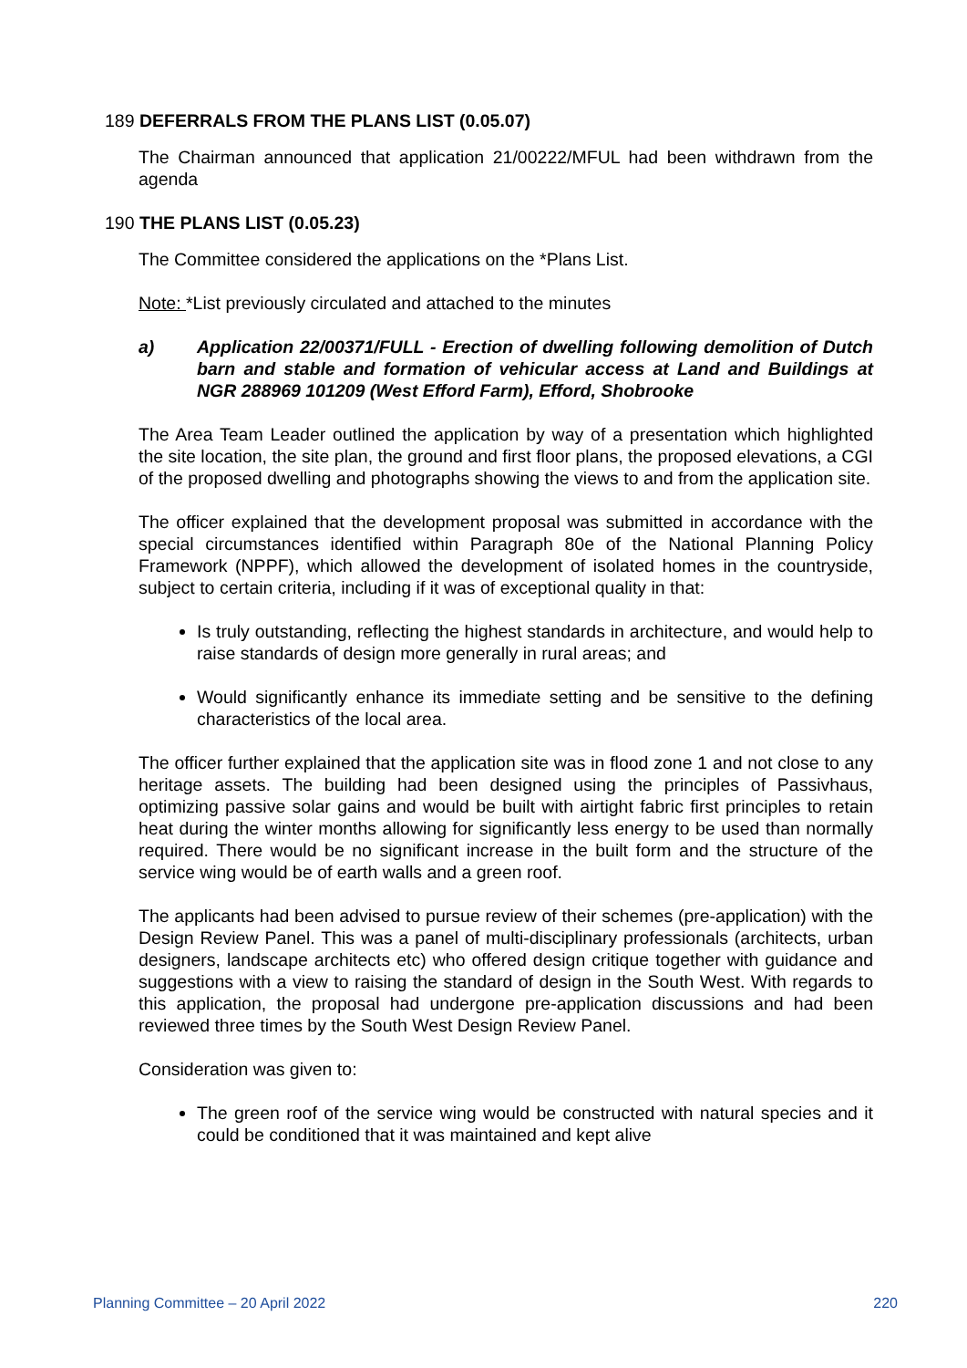189 DEFERRALS FROM THE PLANS LIST (0.05.07)
The Chairman announced that application 21/00222/MFUL had been withdrawn from the agenda
190 THE PLANS LIST (0.05.23)
The Committee considered the applications on the *Plans List.
Note: *List previously circulated and attached to the minutes
a) Application 22/00371/FULL - Erection of dwelling following demolition of Dutch barn and stable and formation of vehicular access at Land and Buildings at NGR 288969 101209 (West Efford Farm), Efford, Shobrooke
The Area Team Leader outlined the application by way of a presentation which highlighted the site location, the site plan, the ground and first floor plans, the proposed elevations, a CGI of the proposed dwelling and photographs showing the views to and from the application site.
The officer explained that the development proposal was submitted in accordance with the special circumstances identified within Paragraph 80e of the National Planning Policy Framework (NPPF), which allowed the development of isolated homes in the countryside, subject to certain criteria, including if it was of exceptional quality in that:
Is truly outstanding, reflecting the highest standards in architecture, and would help to raise standards of design more generally in rural areas; and
Would significantly enhance its immediate setting and be sensitive to the defining characteristics of the local area.
The officer further explained that the application site was in flood zone 1 and not close to any heritage assets. The building had been designed using the principles of Passivhaus, optimizing passive solar gains and would be built with airtight fabric first principles to retain heat during the winter months allowing for significantly less energy to be used than normally required. There would be no significant increase in the built form and the structure of the service wing would be of earth walls and a green roof.
The applicants had been advised to pursue review of their schemes (pre-application) with the Design Review Panel. This was a panel of multi-disciplinary professionals (architects, urban designers, landscape architects etc) who offered design critique together with guidance and suggestions with a view to raising the standard of design in the South West. With regards to this application, the proposal had undergone pre-application discussions and had been reviewed three times by the South West Design Review Panel.
Consideration was given to:
The green roof of the service wing would be constructed with natural species and it could be conditioned that it was maintained and kept alive
Planning Committee – 20 April 2022 220